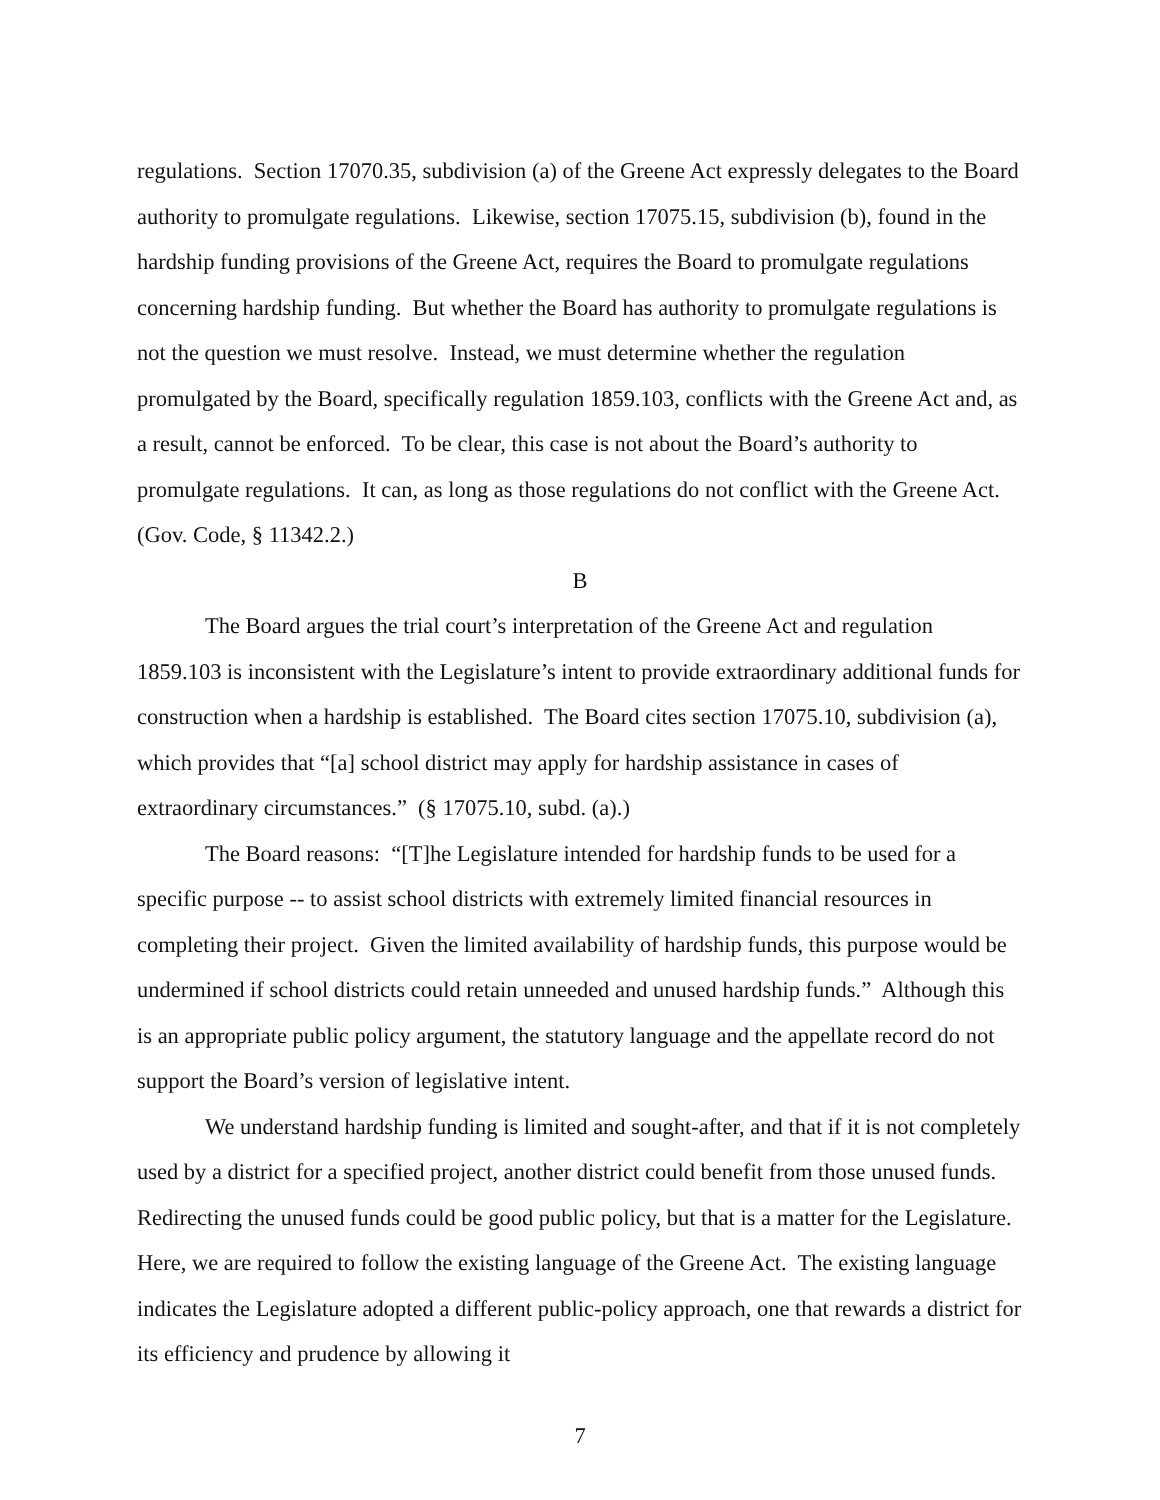regulations. Section 17070.35, subdivision (a) of the Greene Act expressly delegates to the Board authority to promulgate regulations. Likewise, section 17075.15, subdivision (b), found in the hardship funding provisions of the Greene Act, requires the Board to promulgate regulations concerning hardship funding. But whether the Board has authority to promulgate regulations is not the question we must resolve. Instead, we must determine whether the regulation promulgated by the Board, specifically regulation 1859.103, conflicts with the Greene Act and, as a result, cannot be enforced. To be clear, this case is not about the Board’s authority to promulgate regulations. It can, as long as those regulations do not conflict with the Greene Act. (Gov. Code, § 11342.2.)
B
The Board argues the trial court’s interpretation of the Greene Act and regulation 1859.103 is inconsistent with the Legislature’s intent to provide extraordinary additional funds for construction when a hardship is established. The Board cites section 17075.10, subdivision (a), which provides that “[a] school district may apply for hardship assistance in cases of extraordinary circumstances.” (§ 17075.10, subd. (a).)
The Board reasons: “[T]he Legislature intended for hardship funds to be used for a specific purpose -- to assist school districts with extremely limited financial resources in completing their project. Given the limited availability of hardship funds, this purpose would be undermined if school districts could retain unneeded and unused hardship funds.” Although this is an appropriate public policy argument, the statutory language and the appellate record do not support the Board’s version of legislative intent.
We understand hardship funding is limited and sought-after, and that if it is not completely used by a district for a specified project, another district could benefit from those unused funds. Redirecting the unused funds could be good public policy, but that is a matter for the Legislature. Here, we are required to follow the existing language of the Greene Act. The existing language indicates the Legislature adopted a different public-policy approach, one that rewards a district for its efficiency and prudence by allowing it
7